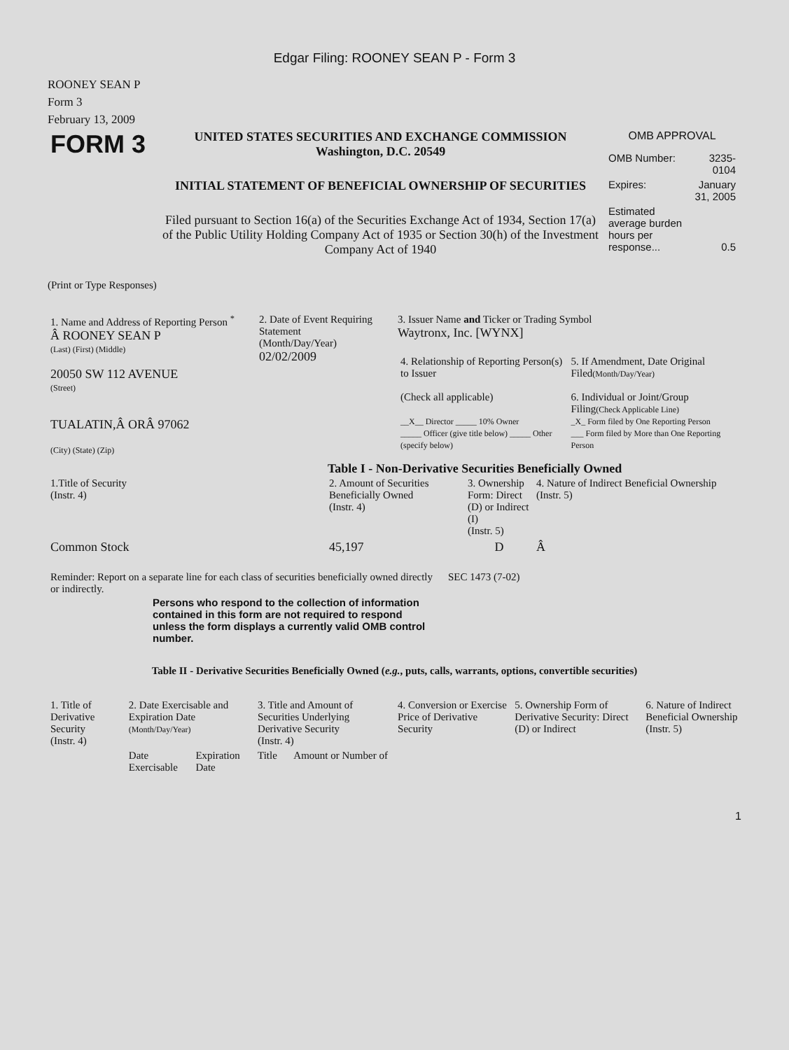Edgar Filing: ROONEY SEAN P - Form 3
ROONEY SEAN P
Form 3
February 13, 2009
| FORM 3 | UNITED STATES SECURITIES AND EXCHANGE COMMISSION Washington, D.C. 20549 INITIAL STATEMENT OF BENEFICIAL OWNERSHIP OF SECURITIES Filed pursuant to Section 16(a) of the Securities Exchange Act of 1934, Section 17(a) of the Public Utility Holding Company Act of 1935 or Section 30(h) of the Investment Company Act of 1940 | OMB APPROVAL / OMB Number: / 3235-0104 / / Expires: / January 31, 2005 / / Estimated average burden hours per response... / 0.5 / |
(Print or Type Responses)
| 1. Name and Address of Reporting Person <sup>*</sup> Â ROONEY SEAN P (Last) (First) (Middle) 20050 SW 112 AVENUE (Street) TUALATIN,Â ORÂ 97062 (City) (State) (Zip) | 2. Date of Event Requiring Statement (Month/Day/Year) 02/02/2009 | 3. Issuer Name and Ticker or Trading Symbol Waytronx, Inc. [WYNX] / 4. Relationship of Reporting Person(s) to Issuer (Check all applicable) __X__ Director _____ 10% Owner _____ Officer (give title below) _____ Other (specify below) / 5. If Amendment, Date Original Filed (Month/Day/Year) 6. Individual or Joint/Group Filing (Check Applicable Line) _X_ Form filed by One Reporting Person ___ Form filed by More than One Reporting Person / |
Table I - Non-Derivative Securities Beneficially Owned
| 1.Title of Security (Instr. 4) | 2. Amount of Securities Beneficially Owned (Instr. 4) | 3. Ownership Form: Direct (D) or Indirect (I) (Instr. 5) | 4. Nature of Indirect Beneficial Ownership (Instr. 5) |
| --- | --- | --- | --- |
| Common Stock | 45,197 | D | Â |
| Reminder: Report on a separate line for each class of securities beneficially owned directly or indirectly. | SEC 1473 (7-02) |
Persons who respond to the collection of information contained in this form are not required to respond unless the form displays a currently valid OMB control number.
Table II - Derivative Securities Beneficially Owned (e.g., puts, calls, warrants, options, convertible securities)
| 1. Title of Derivative Security (Instr. 4) | 2. Date Exercisable and Expiration Date (Month/Day/Year) | | 3. Title and Amount of Securities Underlying Derivative Security (Instr. 4) | | 4. Conversion or Exercise Price of Derivative Security | 5. Ownership Form of Derivative Security: Direct (D) or Indirect | 6. Nature of Indirect Beneficial Ownership (Instr. 5) |
| --- | --- | --- | --- | --- | --- | --- | --- |
| | Date Exercisable | Expiration Date | Title | Amount or Number of | | | |
1